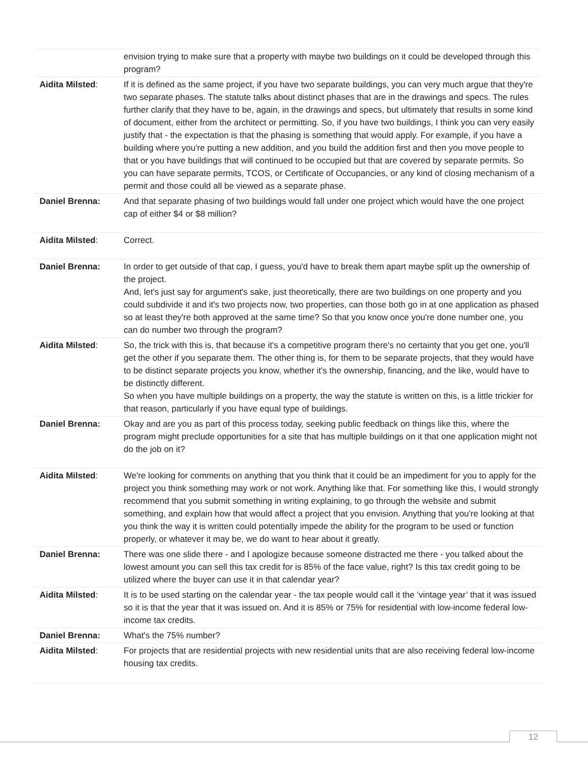| | envision trying to make sure that a property with maybe two buildings on it could be developed through this program? |
| Aidita Milsted : | If it is defined as the same project, if you have two separate buildings, you can very much argue that they're two separate phases. The statute talks about distinct phases that are in the drawings and specs. The rules further clarify that they have to be, again, in the drawings and specs, but ultimately that results in some kind of document, either from the architect or permitting. So, if you have two buildings, I think you can very easily justify that - the expectation is that the phasing is something that would apply. For example, if you have a building where you're putting a new addition, and you build the addition first and then you move people to that or you have buildings that will continued to be occupied but that are covered by separate permits. So you can have separate permits, TCOS, or Certificate of Occupancies, or any kind of closing mechanism of a permit and those could all be viewed as a separate phase. |
| Daniel Brenna: | And that separate phasing of two buildings would fall under one project which would have the one project cap of either $4 or $8 million? |
| Aidita Milsted : | Correct. |
| Daniel Brenna: | In order to get outside of that cap, I guess, you'd have to break them apart maybe split up the ownership of the project. And, let's just say for argument's sake, just theoretically, there are two buildings on one property and you could subdivide it and it's two projects now, two properties, can those both go in at one application as phased so at least they're both approved at the same time? So that you know once you're done number one, you can do number two through the program? |
| Aidita Milsted : | So, the trick with this is, that because it's a competitive program there's no certainty that you get one, you'll get the other if you separate them. The other thing is, for them to be separate projects, that they would have to be distinct separate projects you know, whether it's the ownership, financing, and the like, would have to be distinctly different. So when you have multiple buildings on a property, the way the statute is written on this, is a little trickier for that reason, particularly if you have equal type of buildings. |
| Daniel Brenna: | Okay and are you as part of this process today, seeking public feedback on things like this, where the program might preclude opportunities for a site that has multiple buildings on it that one application might not do the job on it? |
| Aidita Milsted : | We're looking for comments on anything that you think that it could be an impediment for you to apply for the project you think something may work or not work. Anything like that. For something like this, I would strongly recommend that you submit something in writing explaining, to go through the website and submit something, and explain how that would affect a project that you envision. Anything that you're looking at that you think the way it is written could potentially impede the ability for the program to be used or function properly, or whatever it may be, we do want to hear about it greatly. |
| Daniel Brenna: | There was one slide there - and I apologize because someone distracted me there - you talked about the lowest amount you can sell this tax credit for is 85% of the face value, right? Is this tax credit going to be utilized where the buyer can use it in that calendar year? |
| Aidita Milsted : | It is to be used starting on the calendar year - the tax people would call it the ‘vintage year’ that it was issued so it is that the year that it was issued on. And it is 85% or 75% for residential with low-income federal low-income tax credits. |
| Daniel Brenna: | What's the 75% number? |
| Aidita Milsted : | For projects that are residential projects with new residential units that are also receiving federal low-income housing tax credits. |
12